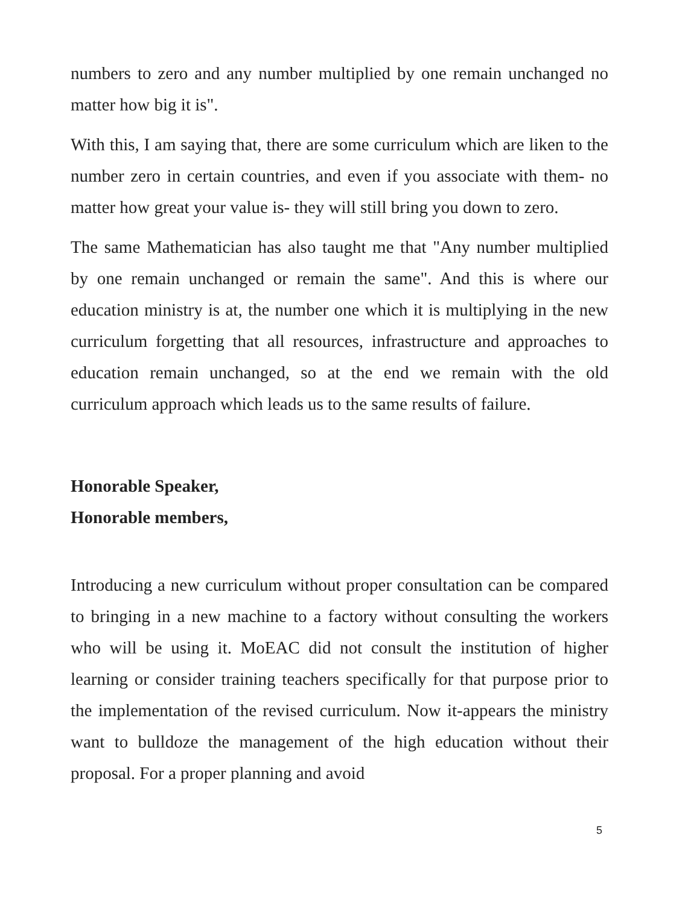numbers to zero and any number multiplied by one remain unchanged no matter how big it is".
With this, I am saying that, there are some curriculum which are liken to the number zero in certain countries, and even if you associate with them- no matter how great your value is- they will still bring you down to zero.
The same Mathematician has also taught me that "Any number multiplied by one remain unchanged or remain the same". And this is where our education ministry is at, the number one which it is multiplying in the new curriculum forgetting that all resources, infrastructure and approaches to education remain unchanged, so at the end we remain with the old curriculum approach which leads us to the same results of failure.
Honorable Speaker,
Honorable members,
Introducing a new curriculum without proper consultation can be compared to bringing in a new machine to a factory without consulting the workers who will be using it. MoEAC did not consult the institution of higher learning or consider training teachers specifically for that purpose prior to the implementation of the revised curriculum. Now it-appears the ministry want to bulldoze the management of the high education without their proposal. For a proper planning and avoid
5